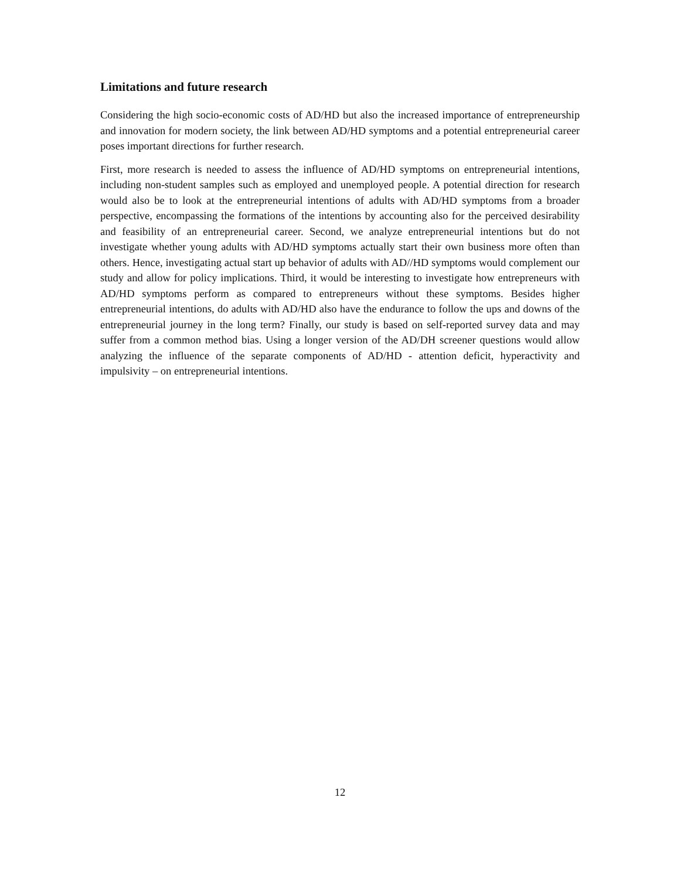Limitations and future research
Considering the high socio-economic costs of AD/HD but also the increased importance of entrepreneurship and innovation for modern society, the link between AD/HD symptoms and a potential entrepreneurial career poses important directions for further research.
First, more research is needed to assess the influence of AD/HD symptoms on entrepreneurial intentions, including non-student samples such as employed and unemployed people. A potential direction for research would also be to look at the entrepreneurial intentions of adults with AD/HD symptoms from a broader perspective, encompassing the formations of the intentions by accounting also for the perceived desirability and feasibility of an entrepreneurial career. Second, we analyze entrepreneurial intentions but do not investigate whether young adults with AD/HD symptoms actually start their own business more often than others. Hence, investigating actual start up behavior of adults with AD//HD symptoms would complement our study and allow for policy implications. Third, it would be interesting to investigate how entrepreneurs with AD/HD symptoms perform as compared to entrepreneurs without these symptoms. Besides higher entrepreneurial intentions, do adults with AD/HD also have the endurance to follow the ups and downs of the entrepreneurial journey in the long term? Finally, our study is based on self-reported survey data and may suffer from a common method bias. Using a longer version of the AD/DH screener questions would allow analyzing the influence of the separate components of AD/HD - attention deficit, hyperactivity and impulsivity – on entrepreneurial intentions.
12